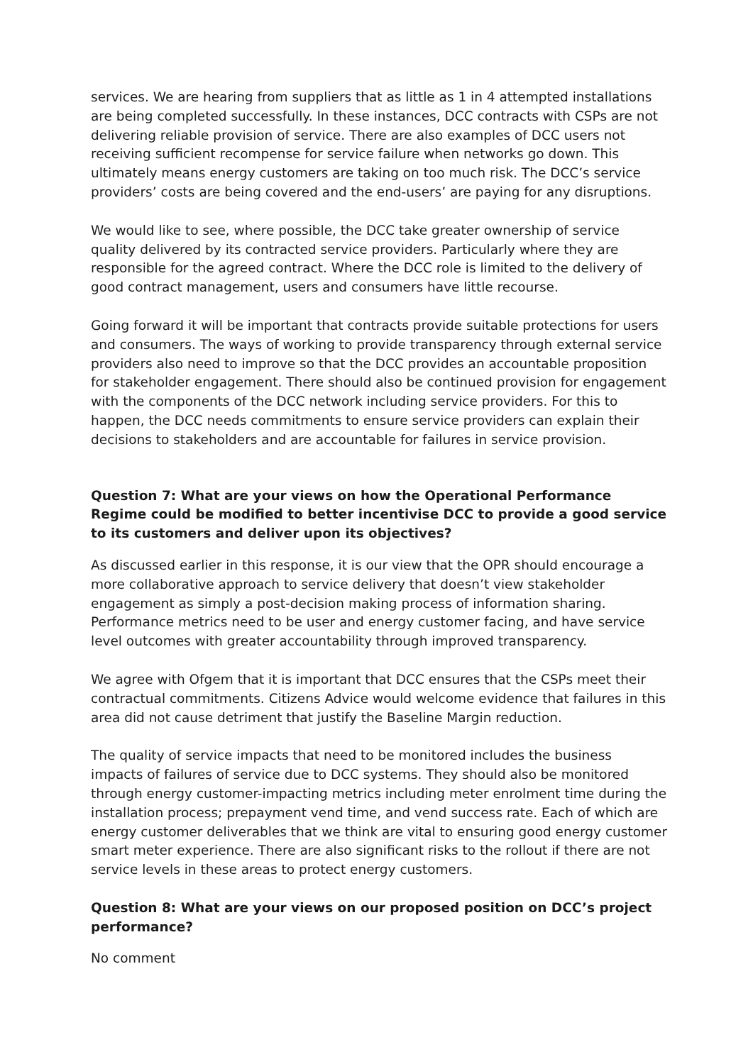services. We are hearing from suppliers that as little as 1 in 4 attempted installations are being completed successfully. In these instances, DCC contracts with CSPs are not delivering reliable provision of service. There are also examples of DCC users not receiving sufficient recompense for service failure when networks go down. This ultimately means energy customers are taking on too much risk. The DCC’s service providers’ costs are being covered and the end-users’ are paying for any disruptions.
We would like to see, where possible, the DCC take greater ownership of service quality delivered by its contracted service providers. Particularly where they are responsible for the agreed contract. Where the DCC role is limited to the delivery of good contract management, users and consumers have little recourse.
Going forward it will be important that contracts provide suitable protections for users and consumers. The ways of working to provide transparency through external service providers also need to improve so that the DCC provides an accountable proposition for stakeholder engagement. There should also be continued provision for engagement with the components of the DCC network including service providers. For this to happen, the DCC needs commitments to ensure service providers can explain their decisions to stakeholders and are accountable for failures in service provision.
Question 7: What are your views on how the Operational Performance Regime could be modified to better incentivise DCC to provide a good service to its customers and deliver upon its objectives?
As discussed earlier in this response, it is our view that the OPR should encourage a more collaborative approach to service delivery that doesn’t view stakeholder engagement as simply a post-decision making process of information sharing. Performance metrics need to be user and energy customer facing, and have service level outcomes with greater accountability through improved transparency.
We agree with Ofgem that it is important that DCC ensures that the CSPs meet their contractual commitments. Citizens Advice would welcome evidence that failures in this area did not cause detriment that justify the Baseline Margin reduction.
The quality of service impacts that need to be monitored includes the business impacts of failures of service due to DCC systems. They should also be monitored through energy customer-impacting metrics including meter enrolment time during the installation process; prepayment vend time, and vend success rate. Each of which are energy customer deliverables that we think are vital to ensuring good energy customer smart meter experience. There are also significant risks to the rollout if there are not service levels in these areas to protect energy customers.
Question 8: What are your views on our proposed position on DCC’s project performance?
No comment